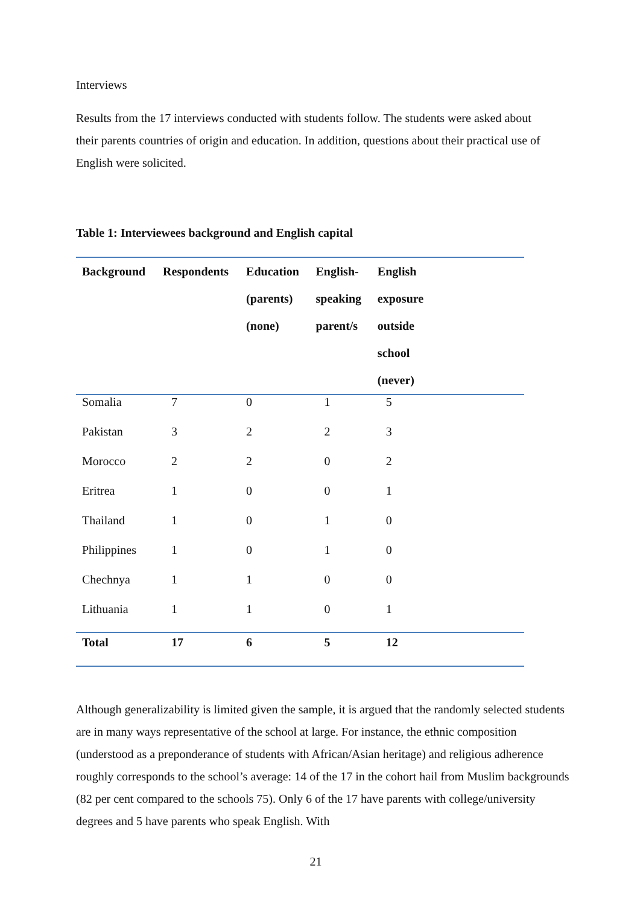Interviews
Results from the 17 interviews conducted with students follow. The students were asked about their parents countries of origin and education. In addition, questions about their practical use of English were solicited.
Table 1: Interviewees background and English capital
| Background | Respondents | Education (parents) (none) | English- speaking parent/s | English exposure outside school (never) | |
| --- | --- | --- | --- | --- | --- |
| Somalia | 7 | 0 | 1 | 5 | |
| Pakistan | 3 | 2 | 2 | 3 | |
| Morocco | 2 | 2 | 0 | 2 | |
| Eritrea | 1 | 0 | 0 | 1 | |
| Thailand | 1 | 0 | 1 | 0 | |
| Philippines | 1 | 0 | 1 | 0 | |
| Chechnya | 1 | 1 | 0 | 0 | |
| Lithuania | 1 | 1 | 0 | 1 | |
| Total | 17 | 6 | 5 | 12 | |
Although generalizability is limited given the sample, it is argued that the randomly selected students are in many ways representative of the school at large. For instance, the ethnic composition (understood as a preponderance of students with African/Asian heritage) and religious adherence roughly corresponds to the school’s average: 14 of the 17 in the cohort hail from Muslim backgrounds (82 per cent compared to the schools 75). Only 6 of the 17 have parents with college/university degrees and 5 have parents who speak English. With
21